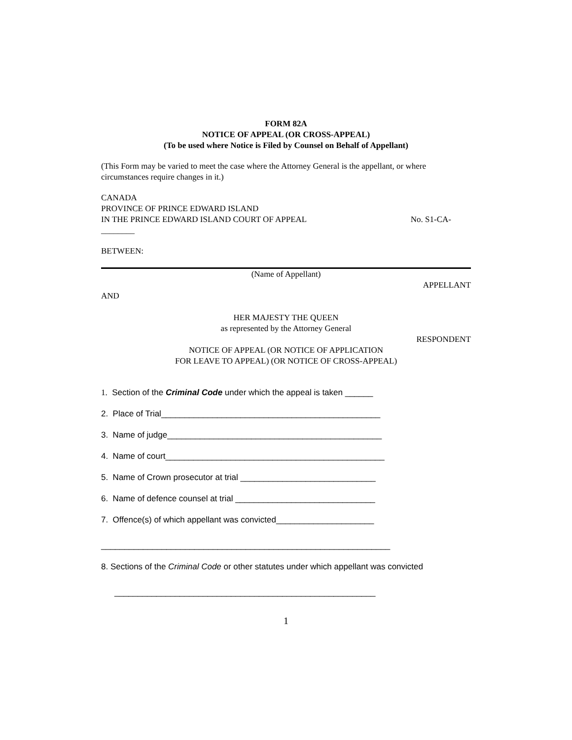FORM 82A
NOTICE OF APPEAL (OR CROSS-APPEAL)
(To be used where Notice is Filed by Counsel on Behalf of Appellant)
(This Form may be varied to meet the case where the Attorney General is the appellant, or where circumstances require changes in it.)
CANADA
PROVINCE OF PRINCE EDWARD ISLAND
IN THE PRINCE EDWARD ISLAND COURT OF APPEAL No. S1-CA-
________
BETWEEN:
(Name of Appellant)
APPELLANT
AND
HER MAJESTY THE QUEEN
as represented by the Attorney General
RESPONDENT
NOTICE OF APPEAL (OR NOTICE OF APPLICATION
FOR LEAVE TO APPEAL) (OR NOTICE OF CROSS-APPEAL)
1. Section of the Criminal Code under which the appeal is taken ______
2. Place of Trial_______________________________________________
3. Name of judge______________________________________________
4. Name of court_______________________________________________
5. Name of Crown prosecutor at trial _____________________________
6. Name of defence counsel at trial ______________________________
7. Offence(s) of which appellant was convicted_____________________
______________________________________________________________
8. Sections of the Criminal Code or other statutes under which appellant was convicted
________________________________________________________
1